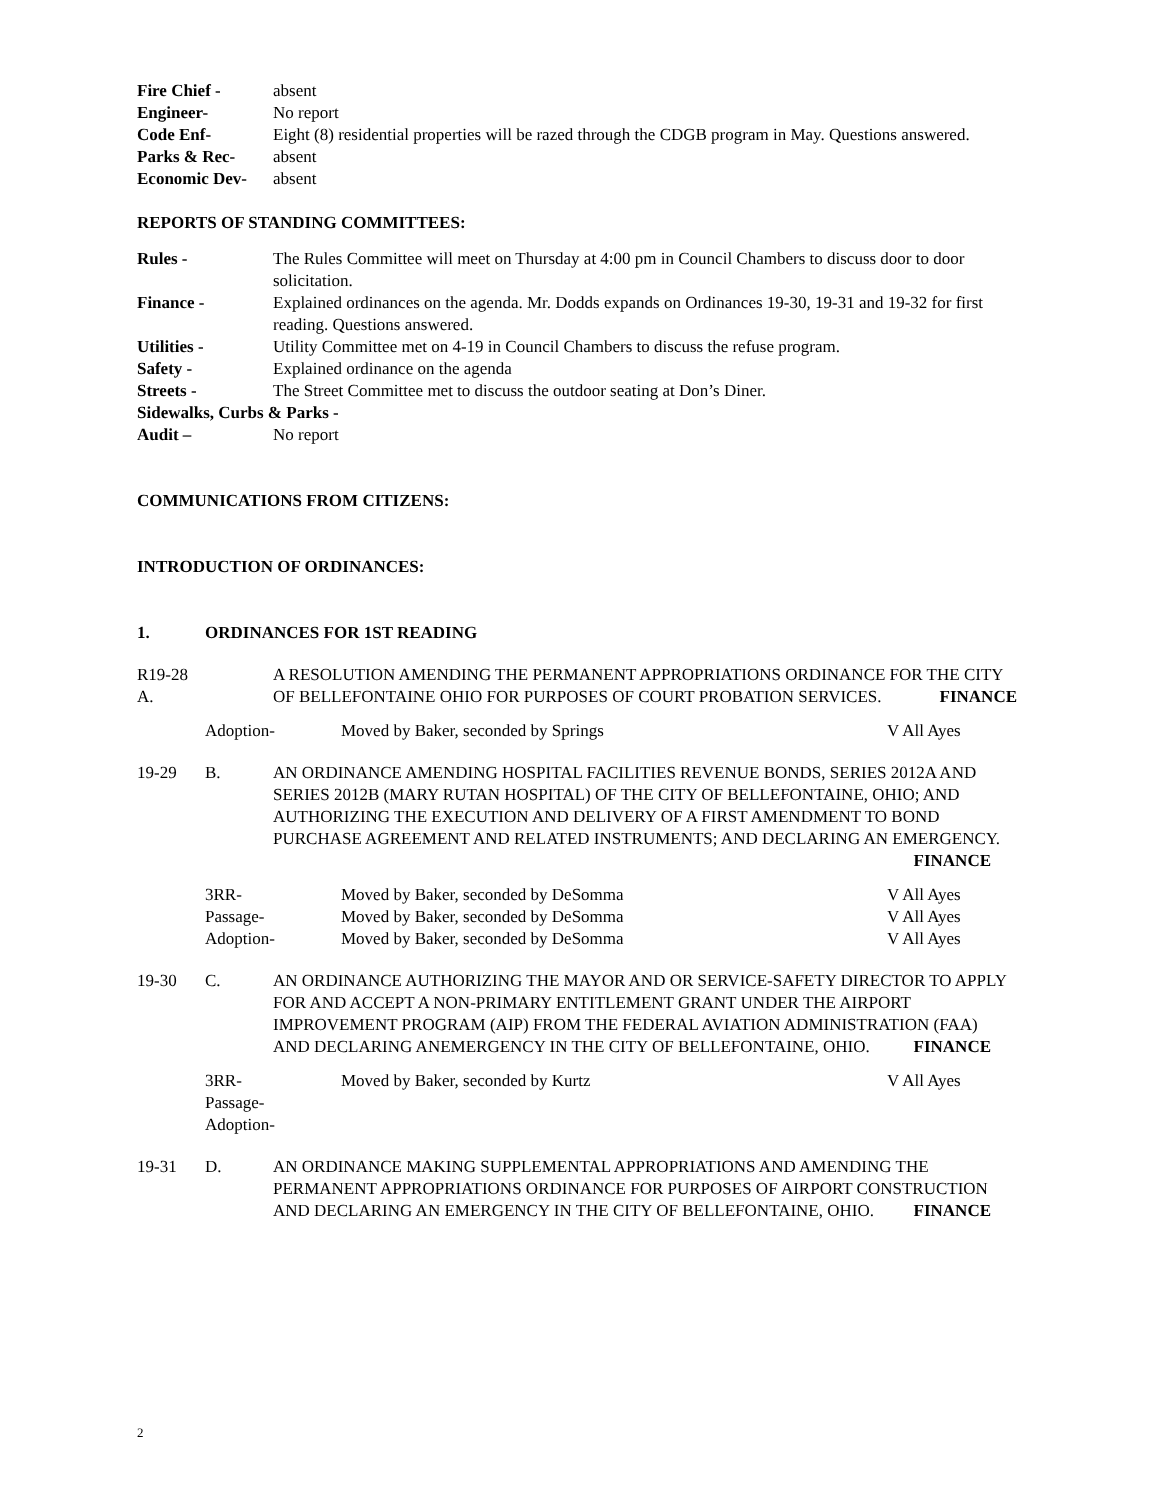Fire Chief - absent
Engineer- No report
Code Enf- Eight (8) residential properties will be razed through the CDGB program in May. Questions answered.
Parks & Rec- absent
Economic Dev- absent
REPORTS OF STANDING COMMITTEES:
Rules - The Rules Committee will meet on Thursday at 4:00 pm in Council Chambers to discuss door to door solicitation.
Finance - Explained ordinances on the agenda. Mr. Dodds expands on Ordinances 19-30, 19-31 and 19-32 for first reading. Questions answered.
Utilities - Utility Committee met on 4-19 in Council Chambers to discuss the refuse program.
Safety - Explained ordinance on the agenda
Streets - The Street Committee met to discuss the outdoor seating at Don’s Diner.
Sidewalks, Curbs & Parks -
Audit – No report
COMMUNICATIONS FROM CITIZENS:
INTRODUCTION OF ORDINANCES:
1. ORDINANCES FOR 1ST READING
R19-28 A.
A RESOLUTION AMENDING THE PERMANENT APPROPRIATIONS ORDINANCE FOR THE CITY OF BELLEFONTAINE OHIO FOR PURPOSES OF COURT PROBATION SERVICES. FINANCE
Adoption- Moved by Baker, seconded by Springs V All Ayes
19-29 B. AN ORDINANCE AMENDING HOSPITAL FACILITIES REVENUE BONDS, SERIES 2012A AND SERIES 2012B (MARY RUTAN HOSPITAL) OF THE CITY OF BELLEFONTAINE, OHIO; AND AUTHORIZING THE EXECUTION AND DELIVERY OF A FIRST AMENDMENT TO BOND PURCHASE AGREEMENT AND RELATED INSTRUMENTS; AND DECLARING AN EMERGENCY. FINANCE
3RR- Moved by Baker, seconded by DeSomma V All Ayes
Passage- Moved by Baker, seconded by DeSomma V All Ayes
Adoption- Moved by Baker, seconded by DeSomma V All Ayes
19-30 C. AN ORDINANCE AUTHORIZING THE MAYOR AND OR SERVICE-SAFETY DIRECTOR TO APPLY FOR AND ACCEPT A NON-PRIMARY ENTITLEMENT GRANT UNDER THE AIRPORT IMPROVEMENT PROGRAM (AIP) FROM THE FEDERAL AVIATION ADMINISTRATION (FAA) AND DECLARING ANEMERGENCY IN THE CITY OF BELLEFONTAINE, OHIO. FINANCE
3RR- Moved by Baker, seconded by Kurtz V All Ayes
Passage-
Adoption-
19-31 D. AN ORDINANCE MAKING SUPPLEMENTAL APPROPRIATIONS AND AMENDING THE PERMANENT APPROPRIATIONS ORDINANCE FOR PURPOSES OF AIRPORT CONSTRUCTION AND DECLARING AN EMERGENCY IN THE CITY OF BELLEFONTAINE, OHIO. FINANCE
2